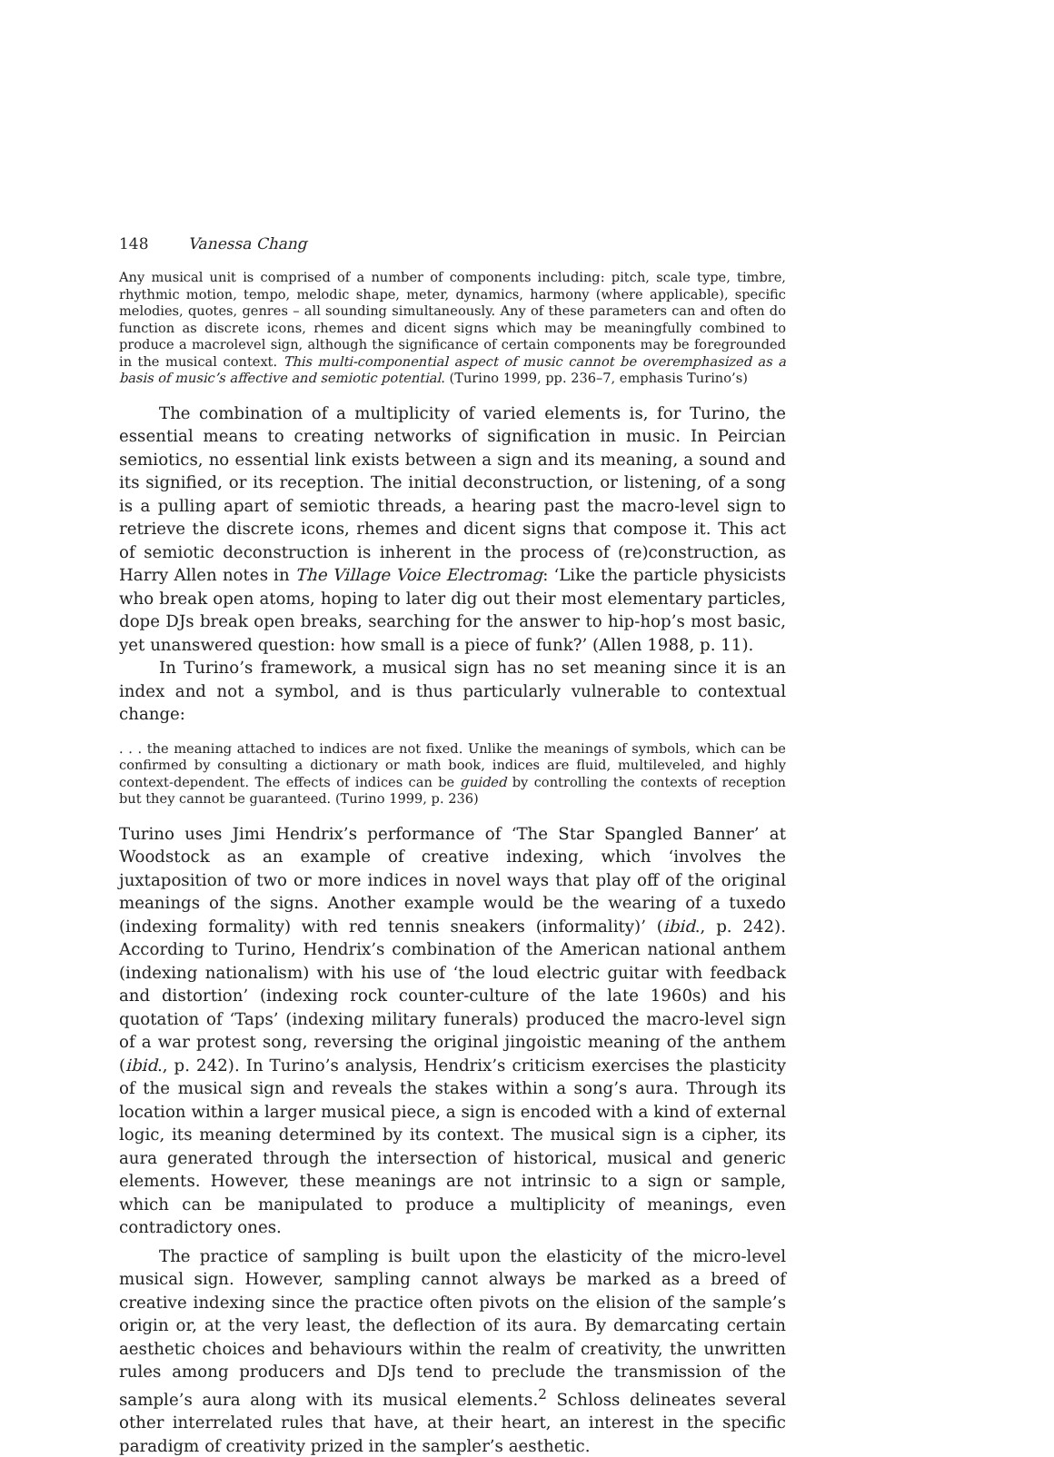148 Vanessa Chang
Any musical unit is comprised of a number of components including: pitch, scale type, timbre, rhythmic motion, tempo, melodic shape, meter, dynamics, harmony (where applicable), specific melodies, quotes, genres – all sounding simultaneously. Any of these parameters can and often do function as discrete icons, rhemes and dicent signs which may be meaningfully combined to produce a macrolevel sign, although the significance of certain components may be foregrounded in the musical context. This multi-componential aspect of music cannot be overemphasized as a basis of music’s affective and semiotic potential. (Turino 1999, pp. 236–7, emphasis Turino’s)
The combination of a multiplicity of varied elements is, for Turino, the essential means to creating networks of signification in music. In Peircian semiotics, no essential link exists between a sign and its meaning, a sound and its signified, or its reception. The initial deconstruction, or listening, of a song is a pulling apart of semiotic threads, a hearing past the macro-level sign to retrieve the discrete icons, rhemes and dicent signs that compose it. This act of semiotic deconstruction is inherent in the process of (re)construction, as Harry Allen notes in The Village Voice Electromag: ‘Like the particle physicists who break open atoms, hoping to later dig out their most elementary particles, dope DJs break open breaks, searching for the answer to hip-hop’s most basic, yet unanswered question: how small is a piece of funk?’ (Allen 1988, p. 11).
In Turino’s framework, a musical sign has no set meaning since it is an index and not a symbol, and is thus particularly vulnerable to contextual change:
. . . the meaning attached to indices are not fixed. Unlike the meanings of symbols, which can be confirmed by consulting a dictionary or math book, indices are fluid, multileveled, and highly context-dependent. The effects of indices can be guided by controlling the contexts of reception but they cannot be guaranteed. (Turino 1999, p. 236)
Turino uses Jimi Hendrix’s performance of ‘The Star Spangled Banner’ at Woodstock as an example of creative indexing, which ‘involves the juxtaposition of two or more indices in novel ways that play off of the original meanings of the signs. Another example would be the wearing of a tuxedo (indexing formality) with red tennis sneakers (informality)’ (ibid., p. 242). According to Turino, Hendrix’s combination of the American national anthem (indexing nationalism) with his use of ‘the loud electric guitar with feedback and distortion’ (indexing rock counter-culture of the late 1960s) and his quotation of ‘Taps’ (indexing military funerals) produced the macro-level sign of a war protest song, reversing the original jingoistic meaning of the anthem (ibid., p. 242). In Turino’s analysis, Hendrix’s criticism exercises the plasticity of the musical sign and reveals the stakes within a song’s aura. Through its location within a larger musical piece, a sign is encoded with a kind of external logic, its meaning determined by its context. The musical sign is a cipher, its aura generated through the intersection of historical, musical and generic elements. However, these meanings are not intrinsic to a sign or sample, which can be manipulated to produce a multiplicity of meanings, even contradictory ones.
The practice of sampling is built upon the elasticity of the micro-level musical sign. However, sampling cannot always be marked as a breed of creative indexing since the practice often pivots on the elision of the sample’s origin or, at the very least, the deflection of its aura. By demarcating certain aesthetic choices and behaviours within the realm of creativity, the unwritten rules among producers and DJs tend to preclude the transmission of the sample’s aura along with its musical elements.<sup>2</sup> Schloss delineates several other interrelated rules that have, at their heart, an interest in the specific paradigm of creativity prized in the sampler’s aesthetic.